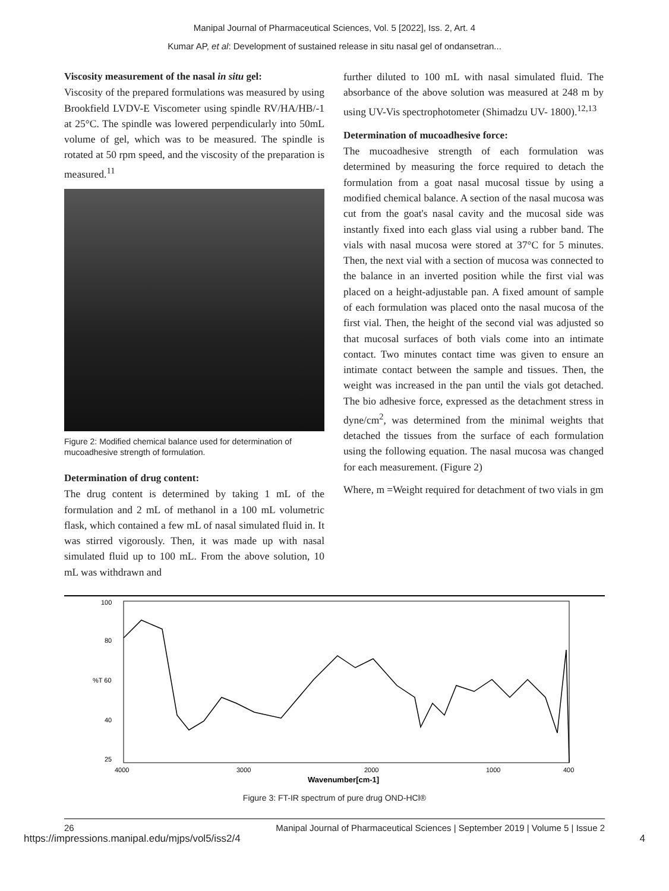Manipal Journal of Pharmaceutical Sciences, Vol. 5 [2022], Iss. 2, Art. 4
Kumar AP, et al: Development of sustained release in situ nasal gel of ondansetran...
Viscosity measurement of the nasal in situ gel:
Viscosity of the prepared formulations was measured by using Brookfield LVDV-E Viscometer using spindle RV/HA/HB/-1 at 25°C. The spindle was lowered perpendicularly into 50mL volume of gel, which was to be measured. The spindle is rotated at 50 rpm speed, and the viscosity of the preparation is measured.<sup>11</sup>
Figure 2: Modified chemical balance used for determination of mucoadhesive strength of formulation.
Determination of drug content:
The drug content is determined by taking 1 mL of the formulation and 2 mL of methanol in a 100 mL volumetric flask, which contained a few mL of nasal simulated fluid in. It was stirred vigorously. Then, it was made up with nasal simulated fluid up to 100 mL. From the above solution, 10 mL was withdrawn and
further diluted to 100 mL with nasal simulated fluid. The absorbance of the above solution was measured at 248 m by using UV-Vis spectrophotometer (Shimadzu UV- 1800).<sup>12,13</sup>
Determination of mucoadhesive force:
The mucoadhesive strength of each formulation was determined by measuring the force required to detach the formulation from a goat nasal mucosal tissue by using a modified chemical balance. A section of the nasal mucosa was cut from the goat's nasal cavity and the mucosal side was instantly fixed into each glass vial using a rubber band. The vials with nasal mucosa were stored at 37°C for 5 minutes. Then, the next vial with a section of mucosa was connected to the balance in an inverted position while the first vial was placed on a height-adjustable pan. A fixed amount of sample of each formulation was placed onto the nasal mucosa of the first vial. Then, the height of the second vial was adjusted so that mucosal surfaces of both vials come into an intimate contact. Two minutes contact time was given to ensure an intimate contact between the sample and tissues. Then, the weight was increased in the pan until the vials got detached. The bio adhesive force, expressed as the detachment stress in dyne/cm<sup>2</sup>, was determined from the minimal weights that detached the tissues from the surface of each formulation using the following equation. The nasal mucosa was changed for each measurement. (Figure 2)
Where, m =Weight required for detachment of two vials in gm
100
80
%T 60
40
25
4000
3000
2000
1000
400
Wavenumber[cm-1]
Figure 3: FT-IR spectrum of pure drug OND-HCl®
26 Manipal Journal of Pharmaceutical Sciences | September 2019 | Volume 5 | Issue 2
https://impressions.manipal.edu/mjps/vol5/iss2/4 4